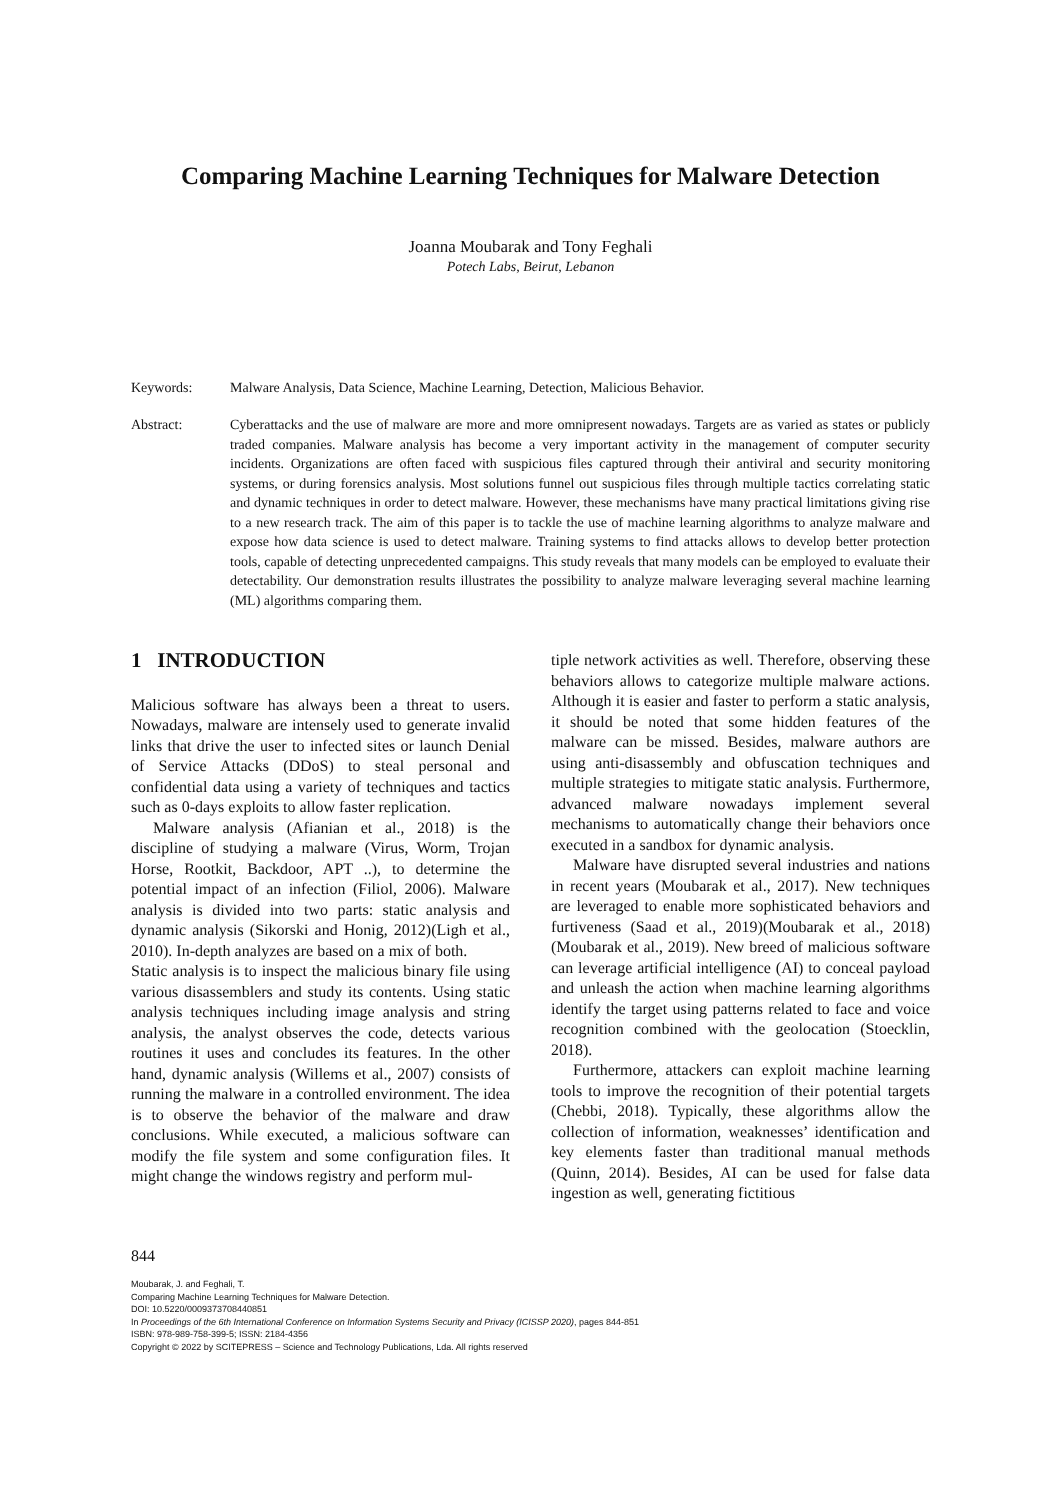Comparing Machine Learning Techniques for Malware Detection
Joanna Moubarak and Tony Feghali
Potech Labs, Beirut, Lebanon
Keywords: Malware Analysis, Data Science, Machine Learning, Detection, Malicious Behavior.
Abstract: Cyberattacks and the use of malware are more and more omnipresent nowadays. Targets are as varied as states or publicly traded companies. Malware analysis has become a very important activity in the management of computer security incidents. Organizations are often faced with suspicious files captured through their antiviral and security monitoring systems, or during forensics analysis. Most solutions funnel out suspicious files through multiple tactics correlating static and dynamic techniques in order to detect malware. However, these mechanisms have many practical limitations giving rise to a new research track. The aim of this paper is to tackle the use of machine learning algorithms to analyze malware and expose how data science is used to detect malware. Training systems to find attacks allows to develop better protection tools, capable of detecting unprecedented campaigns. This study reveals that many models can be employed to evaluate their detectability. Our demonstration results illustrates the possibility to analyze malware leveraging several machine learning (ML) algorithms comparing them.
1 INTRODUCTION
Malicious software has always been a threat to users. Nowadays, malware are intensely used to generate invalid links that drive the user to infected sites or launch Denial of Service Attacks (DDoS) to steal personal and confidential data using a variety of techniques and tactics such as 0-days exploits to allow faster replication.
Malware analysis (Afianian et al., 2018) is the discipline of studying a malware (Virus, Worm, Trojan Horse, Rootkit, Backdoor, APT ..), to determine the potential impact of an infection (Filiol, 2006). Malware analysis is divided into two parts: static analysis and dynamic analysis (Sikorski and Honig, 2012)(Ligh et al., 2010). In-depth analyzes are based on a mix of both.
Static analysis is to inspect the malicious binary file using various disassemblers and study its contents. Using static analysis techniques including image analysis and string analysis, the analyst observes the code, detects various routines it uses and concludes its features. In the other hand, dynamic analysis (Willems et al., 2007) consists of running the malware in a controlled environment. The idea is to observe the behavior of the malware and draw conclusions. While executed, a malicious software can modify the file system and some configuration files. It might change the windows registry and perform mul-
tiple network activities as well. Therefore, observing these behaviors allows to categorize multiple malware actions. Although it is easier and faster to perform a static analysis, it should be noted that some hidden features of the malware can be missed. Besides, malware authors are using anti-disassembly and obfuscation techniques and multiple strategies to mitigate static analysis. Furthermore, advanced malware nowadays implement several mechanisms to automatically change their behaviors once executed in a sandbox for dynamic analysis.
Malware have disrupted several industries and nations in recent years (Moubarak et al., 2017). New techniques are leveraged to enable more sophisticated behaviors and furtiveness (Saad et al., 2019)(Moubarak et al., 2018)(Moubarak et al., 2019). New breed of malicious software can leverage artificial intelligence (AI) to conceal payload and unleash the action when machine learning algorithms identify the target using patterns related to face and voice recognition combined with the geolocation (Stoecklin, 2018).
Furthermore, attackers can exploit machine learning tools to improve the recognition of their potential targets (Chebbi, 2018). Typically, these algorithms allow the collection of information, weaknesses’ identification and key elements faster than traditional manual methods (Quinn, 2014). Besides, AI can be used for false data ingestion as well, generating fictitious
844
Moubarak, J. and Feghali, T.
Comparing Machine Learning Techniques for Malware Detection.
DOI: 10.5220/0009373708440851
In Proceedings of the 6th International Conference on Information Systems Security and Privacy (ICISSP 2020), pages 844-851
ISBN: 978-989-758-399-5; ISSN: 2184-4356
Copyright © 2022 by SCITEPRESS – Science and Technology Publications, Lda. All rights reserved